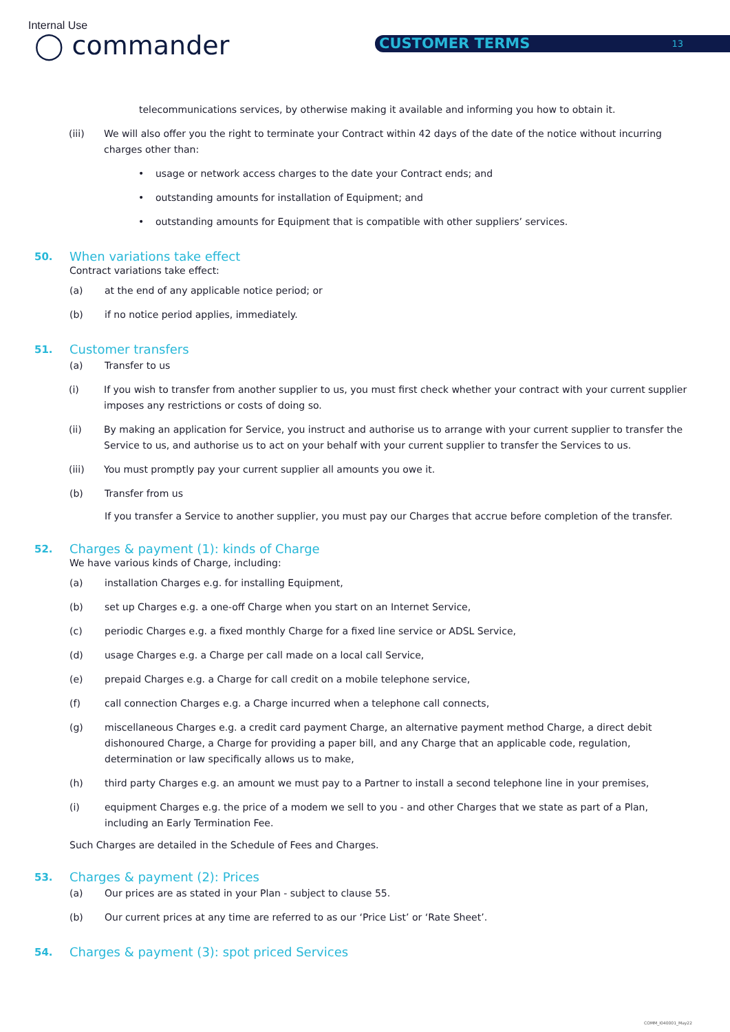Internal Use
◯ commander CUSTOMER TERMS 13
telecommunications services, by otherwise making it available and informing you how to obtain it.
(iii) We will also offer you the right to terminate your Contract within 42 days of the date of the notice without incurring charges other than:
• usage or network access charges to the date your Contract ends; and
• outstanding amounts for installation of Equipment; and
• outstanding amounts for Equipment that is compatible with other suppliers’ services.
50. When variations take effect
Contract variations take effect:
(a) at the end of any applicable notice period; or
(b) if no notice period applies, immediately.
51. Customer transfers
(a) Transfer to us
(i) If you wish to transfer from another supplier to us, you must first check whether your contract with your current supplier imposes any restrictions or costs of doing so.
(ii) By making an application for Service, you instruct and authorise us to arrange with your current supplier to transfer the Service to us, and authorise us to act on your behalf with your current supplier to transfer the Services to us.
(iii) You must promptly pay your current supplier all amounts you owe it.
(b) Transfer from us
If you transfer a Service to another supplier, you must pay our Charges that accrue before completion of the transfer.
52. Charges & payment (1): kinds of Charge
We have various kinds of Charge, including:
(a) installation Charges e.g. for installing Equipment,
(b) set up Charges e.g. a one-off Charge when you start on an Internet Service,
(c) periodic Charges e.g. a fixed monthly Charge for a fixed line service or ADSL Service,
(d) usage Charges e.g. a Charge per call made on a local call Service,
(e) prepaid Charges e.g. a Charge for call credit on a mobile telephone service,
(f) call connection Charges e.g. a Charge incurred when a telephone call connects,
(g) miscellaneous Charges e.g. a credit card payment Charge, an alternative payment method Charge, a direct debit dishonoured Charge, a Charge for providing a paper bill, and any Charge that an applicable code, regulation, determination or law specifically allows us to make,
(h) third party Charges e.g. an amount we must pay to a Partner to install a second telephone line in your premises,
(i) equipment Charges e.g. the price of a modem we sell to you - and other Charges that we state as part of a Plan, including an Early Termination Fee.
Such Charges are detailed in the Schedule of Fees and Charges.
53. Charges & payment (2): Prices
(a) Our prices are as stated in your Plan - subject to clause 55.
(b) Our current prices at any time are referred to as our ‘Price List’ or ‘Rate Sheet’.
54. Charges & payment (3): spot priced Services
COMM_I040001_May22